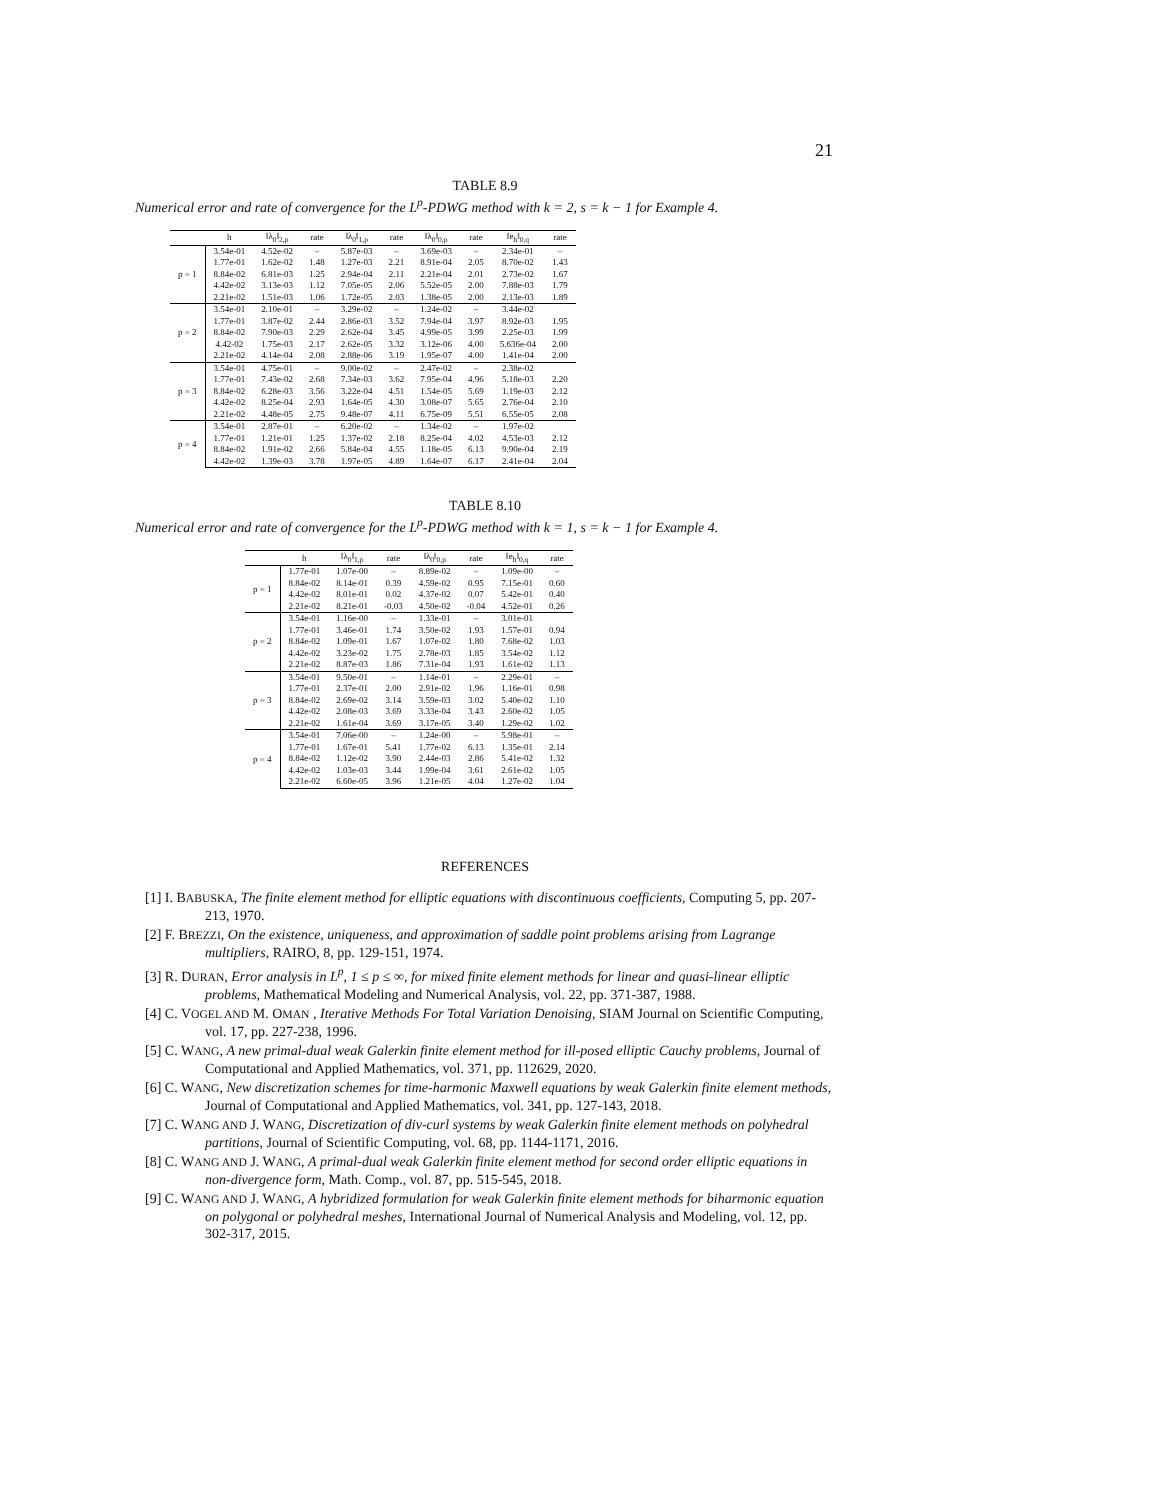21
TABLE 8.9
Numerical error and rate of convergence for the L<sup>p</sup>-PDWG method with k = 2, s = k − 1 for Example 4.
| | h | ‖λ<sub>0</sub>‖<sub>2,p</sub> | rate | ‖λ<sub>0</sub>‖<sub>1,p</sub> | rate | ‖λ<sub>0</sub>‖<sub>0,p</sub> | rate | ‖e<sub>h</sub>‖<sub>0,q</sub> | rate |
| --- | --- | --- | --- | --- | --- | --- | --- | --- | --- |
| p = 1 | 3.54e-01 | 4.52e-02 | – | 5.87e-03 | – | 3.69e-03 | – | 2.34e-01 | – |
| | 1.77e-01 | 1.62e-02 | 1.48 | 1.27e-03 | 2.21 | 8.91e-04 | 2.05 | 8.70e-02 | 1.43 |
| | 8.84e-02 | 6.81e-03 | 1.25 | 2.94e-04 | 2.11 | 2.21e-04 | 2.01 | 2.73e-02 | 1.67 |
| | 4.42e-02 | 3.13e-03 | 1.12 | 7.05e-05 | 2.06 | 5.52e-05 | 2.00 | 7.88e-03 | 1.79 |
| | 2.21e-02 | 1.51e-03 | 1.06 | 1.72e-05 | 2.03 | 1.38e-05 | 2.00 | 2.13e-03 | 1.89 |
| p = 2 | 3.54e-01 | 2.10e-01 | – | 3.29e-02 | – | 1.24e-02 | – | 3.44e-02 | |
| | 1.77e-01 | 3.87e-02 | 2.44 | 2.86e-03 | 3.52 | 7.94e-04 | 3.97 | 8.92e-03 | 1.95 |
| | 8.84e-02 | 7.90e-03 | 2.29 | 2.62e-04 | 3.45 | 4.99e-05 | 3.99 | 2.25e-03 | 1.99 |
| | 4.42-02 | 1.75e-03 | 2.17 | 2.62e-05 | 3.32 | 3.12e-06 | 4.00 | 5.636e-04 | 2.00 |
| | 2.21e-02 | 4.14e-04 | 2.08 | 2.88e-06 | 3.19 | 1.95e-07 | 4.00 | 1.41e-04 | 2.00 |
| p = 3 | 3.54e-01 | 4.75e-01 | – | 9.00e-02 | – | 2.47e-02 | – | 2.38e-02 | |
| | 1.77e-01 | 7.43e-02 | 2.68 | 7.34e-03 | 3.62 | 7.95e-04 | 4.96 | 5.18e-03 | 2.20 |
| | 8.84e-02 | 6.28e-03 | 3.56 | 3.22e-04 | 4.51 | 1.54e-05 | 5.69 | 1.19e-03 | 2.12 |
| | 4.42e-02 | 8.25e-04 | 2.93 | 1.64e-05 | 4.30 | 3.08e-07 | 5.65 | 2.76e-04 | 2.10 |
| | 2.21e-02 | 4.48e-05 | 2.75 | 9.48e-07 | 4.11 | 6.75e-09 | 5.51 | 6.55e-05 | 2.08 |
| p = 4 | 3.54e-01 | 2.87e-01 | – | 6.20e-02 | – | 1.34e-02 | – | 1.97e-02 | |
| | 1.77e-01 | 1.21e-01 | 1.25 | 1.37e-02 | 2.18 | 8.25e-04 | 4.02 | 4.53e-03 | 2.12 |
| | 8.84e-02 | 1.91e-02 | 2.66 | 5.84e-04 | 4.55 | 1.18e-05 | 6.13 | 9.90e-04 | 2.19 |
| | 4.42e-02 | 1.39e-03 | 3.78 | 1.97e-05 | 4.89 | 1.64e-07 | 6.17 | 2.41e-04 | 2.04 |
TABLE 8.10
Numerical error and rate of convergence for the L<sup>p</sup>-PDWG method with k = 1, s = k − 1 for Example 4.
| | h | ‖λ<sub>0</sub>‖<sub>1,p</sub> | rate | ‖λ<sub>0</sub>‖<sub>0,p</sub> | rate | ‖e<sub>h</sub>‖<sub>0,q</sub> | rate |
| --- | --- | --- | --- | --- | --- | --- | --- |
| p = 1 | 1.77e-01 | 1.07e-00 | – | 8.89e-02 | – | 1.09e-00 | – |
| | 8.84e-02 | 8.14e-01 | 0.39 | 4.59e-02 | 0.95 | 7.15e-01 | 0.60 |
| | 4.42e-02 | 8.01e-01 | 0.02 | 4.37e-02 | 0.07 | 5.42e-01 | 0.40 |
| | 2.21e-02 | 8.21e-01 | -0.03 | 4.50e-02 | -0.04 | 4.52e-01 | 0.26 |
| p = 2 | 3.54e-01 | 1.16e-00 | – | 1.33e-01 | – | 3.01e-01 | |
| | 1.77e-01 | 3.46e-01 | 1.74 | 3.50e-02 | 1.93 | 1.57e-01 | 0.94 |
| | 8.84e-02 | 1.09e-01 | 1.67 | 1.07e-02 | 1.80 | 7.68e-02 | 1.03 |
| | 4.42e-02 | 3.23e-02 | 1.75 | 2.78e-03 | 1.85 | 3.54e-02 | 1.12 |
| | 2.21e-02 | 8.87e-03 | 1.86 | 7.31e-04 | 1.93 | 1.61e-02 | 1.13 |
| p = 3 | 3.54e-01 | 9.50e-01 | – | 1.14e-01 | – | 2.29e-01 | – |
| | 1.77e-01 | 2.37e-01 | 2.00 | 2.91e-02 | 1.96 | 1.16e-01 | 0.98 |
| | 8.84e-02 | 2.69e-02 | 3.14 | 3.59e-03 | 3.02 | 5.40e-02 | 1.10 |
| | 4.42e-02 | 2.08e-03 | 3.69 | 3.33e-04 | 3.43 | 2.60e-02 | 1.05 |
| | 2.21e-02 | 1.61e-04 | 3.69 | 3.17e-05 | 3.40 | 1.29e-02 | 1.02 |
| p = 4 | 3.54e-01 | 7.06e-00 | – | 1.24e-00 | – | 5.98e-01 | – |
| | 1.77e-01 | 1.67e-01 | 5.41 | 1.77e-02 | 6.13 | 1.35e-01 | 2.14 |
| | 8.84e-02 | 1.12e-02 | 3.90 | 2.44e-03 | 2.86 | 5.41e-02 | 1.32 |
| | 4.42e-02 | 1.03e-03 | 3.44 | 1.99e-04 | 3.61 | 2.61e-02 | 1.05 |
| | 2.21e-02 | 6.60e-05 | 3.96 | 1.21e-05 | 4.04 | 1.27e-02 | 1.04 |
REFERENCES
[1] I. BABUSKA, The finite element method for elliptic equations with discontinuous coefficients, Computing 5, pp. 207-213, 1970.
[2] F. BREZZI, On the existence, uniqueness, and approximation of saddle point problems arising from Lagrange multipliers, RAIRO, 8, pp. 129-151, 1974.
[3] R. DURAN, Error analysis in L<sup>p</sup>, 1 ≤ p ≤ ∞, for mixed finite element methods for linear and quasi-linear elliptic problems, Mathematical Modeling and Numerical Analysis, vol. 22, pp. 371-387, 1988.
[4] C. VOGEL AND M. OMAN , Iterative Methods For Total Variation Denoising, SIAM Journal on Scientific Computing, vol. 17, pp. 227-238, 1996.
[5] C. WANG, A new primal-dual weak Galerkin finite element method for ill-posed elliptic Cauchy problems, Journal of Computational and Applied Mathematics, vol. 371, pp. 112629, 2020.
[6] C. WANG, New discretization schemes for time-harmonic Maxwell equations by weak Galerkin finite element methods, Journal of Computational and Applied Mathematics, vol. 341, pp. 127-143, 2018.
[7] C. WANG AND J. WANG, Discretization of div-curl systems by weak Galerkin finite element methods on polyhedral partitions, Journal of Scientific Computing, vol. 68, pp. 1144-1171, 2016.
[8] C. WANG AND J. WANG, A primal-dual weak Galerkin finite element method for second order elliptic equations in non-divergence form, Math. Comp., vol. 87, pp. 515-545, 2018.
[9] C. WANG AND J. WANG, A hybridized formulation for weak Galerkin finite element methods for biharmonic equation on polygonal or polyhedral meshes, International Journal of Numerical Analysis and Modeling, vol. 12, pp. 302-317, 2015.